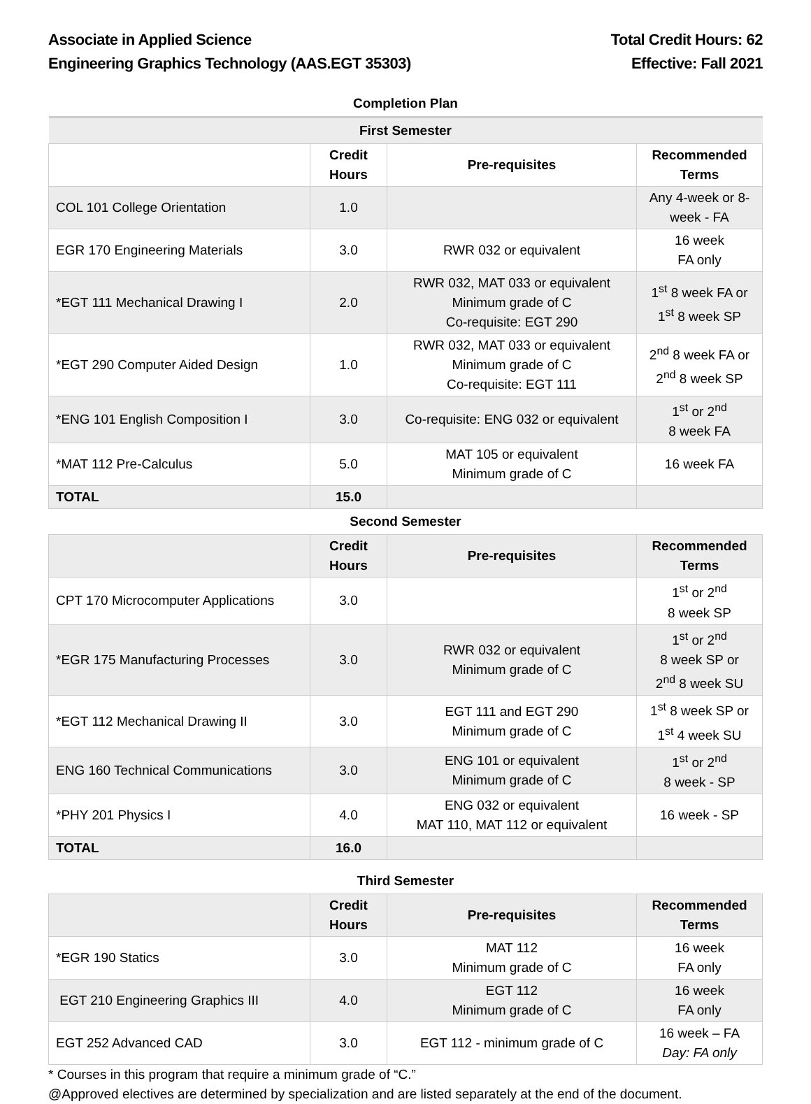Associate in Applied Science
Engineering Graphics Technology (AAS.EGT 35303)
Total Credit Hours: 62
Effective: Fall 2021
| Completion Plan | | | |
| First Semester | | | |
| | Credit Hours | Pre-requisites | Recommended Terms |
| COL 101 College Orientation | 1.0 | | Any 4-week or 8-week - FA |
| EGR 170 Engineering Materials | 3.0 | RWR 032 or equivalent | 16 week FA only |
| *EGT 111 Mechanical Drawing I | 2.0 | RWR 032, MAT 033 or equivalent Minimum grade of C Co-requisite: EGT 290 | 1<sup>st</sup> 8 week FA or 1<sup>st</sup> 8 week SP |
| *EGT 290 Computer Aided Design | 1.0 | RWR 032, MAT 033 or equivalent Minimum grade of C Co-requisite: EGT 111 | 2<sup>nd</sup> 8 week FA or 2<sup>nd</sup> 8 week SP |
| *ENG 101 English Composition I | 3.0 | Co-requisite: ENG 032 or equivalent | 1<sup>st</sup> or 2<sup>nd</sup> 8 week FA |
| *MAT 112 Pre-Calculus | 5.0 | MAT 105 or equivalent Minimum grade of C | 16 week FA |
| TOTAL | 15.0 | | |
| Second Semester | | | |
| | Credit Hours | Pre-requisites | Recommended Terms |
| CPT 170 Microcomputer Applications | 3.0 | | 1<sup>st</sup> or 2<sup>nd</sup> 8 week SP |
| *EGR 175 Manufacturing Processes | 3.0 | RWR 032 or equivalent Minimum grade of C | 1<sup>st</sup> or 2<sup>nd</sup> 8 week SP or 2<sup>nd</sup> 8 week SU |
| *EGT 112 Mechanical Drawing II | 3.0 | EGT 111 and EGT 290 Minimum grade of C | 1<sup>st</sup> 8 week SP or 1<sup>st</sup> 4 week SU |
| ENG 160 Technical Communications | 3.0 | ENG 101 or equivalent Minimum grade of C | 1<sup>st</sup> or 2<sup>nd</sup> 8 week - SP |
| *PHY 201 Physics I | 4.0 | ENG 032 or equivalent MAT 110, MAT 112 or equivalent | 16 week - SP |
| TOTAL | 16.0 | | |
| Third Semester | | | |
| | Credit Hours | Pre-requisites | Recommended Terms |
| *EGR 190 Statics | 3.0 | MAT 112 Minimum grade of C | 16 week FA only |
| EGT 210 Engineering Graphics III | 4.0 | EGT 112 Minimum grade of C | 16 week FA only |
| EGT 252 Advanced CAD | 3.0 | EGT 112 - minimum grade of C | 16 week – FA Day: FA only |
* Courses in this program that require a minimum grade of “C.”
@Approved electives are determined by specialization and are listed separately at the end of the document.